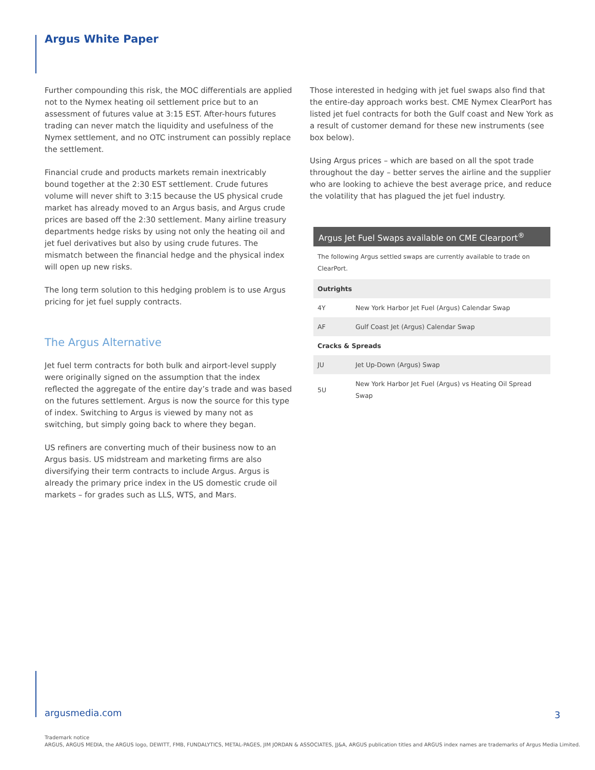Argus White Paper
Further compounding this risk, the MOC differentials are applied not to the Nymex heating oil settlement price but to an assessment of futures value at 3:15 EST. After-hours futures trading can never match the liquidity and usefulness of the Nymex settlement, and no OTC instrument can possibly replace the settlement.
Financial crude and products markets remain inextricably bound together at the 2:30 EST settlement. Crude futures volume will never shift to 3:15 because the US physical crude market has already moved to an Argus basis, and Argus crude prices are based off the 2:30 settlement. Many airline treasury departments hedge risks by using not only the heating oil and jet fuel derivatives but also by using crude futures. The mismatch between the financial hedge and the physical index will open up new risks.
The long term solution to this hedging problem is to use Argus pricing for jet fuel supply contracts.
The Argus Alternative
Jet fuel term contracts for both bulk and airport-level supply were originally signed on the assumption that the index reflected the aggregate of the entire day’s trade and was based on the futures settlement. Argus is now the source for this type of index. Switching to Argus is viewed by many not as switching, but simply going back to where they began.
US refiners are converting much of their business now to an Argus basis. US midstream and marketing firms are also diversifying their term contracts to include Argus. Argus is already the primary price index in the US domestic crude oil markets – for grades such as LLS, WTS, and Mars.
Those interested in hedging with jet fuel swaps also find that the entire-day approach works best. CME Nymex ClearPort has listed jet fuel contracts for both the Gulf coast and New York as a result of customer demand for these new instruments (see box below).
Using Argus prices – which are based on all the spot trade throughout the day – better serves the airline and the supplier who are looking to achieve the best average price, and reduce the volatility that has plagued the jet fuel industry.
Argus Jet Fuel Swaps available on CME Clearport<sup>®</sup>
The following Argus settled swaps are currently available to trade on ClearPort.
| Outrights | |
| --- | --- |
| 4Y | New York Harbor Jet Fuel (Argus) Calendar Swap |
| AF | Gulf Coast Jet (Argus) Calendar Swap |
| Cracks & Spreads | |
| JU | Jet Up-Down (Argus) Swap |
| 5U | New York Harbor Jet Fuel (Argus) vs Heating Oil Spread Swap |
argusmedia.com 3
Trademark notice
ARGUS, ARGUS MEDIA, the ARGUS logo, DEWITT, FMB, FUNDALYTICS, METAL-PAGES, JIM JORDAN & ASSOCIATES, JJ&A, ARGUS publication titles and ARGUS index names are trademarks of Argus Media Limited.